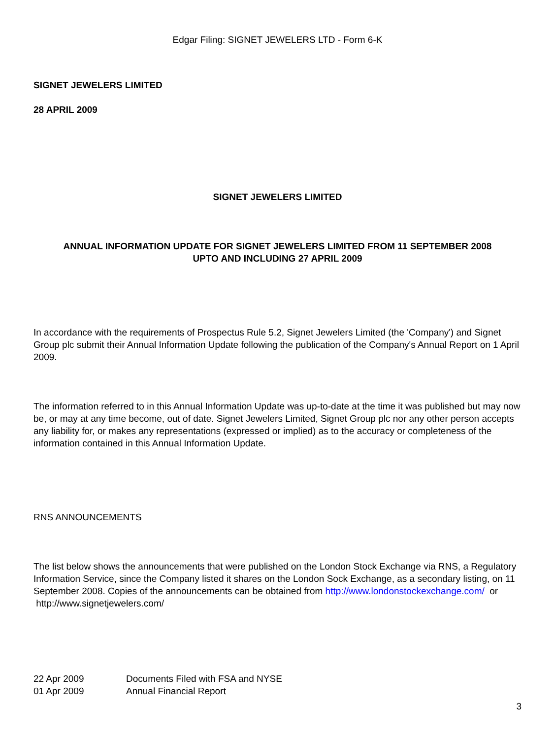Edgar Filing: SIGNET JEWELERS LTD - Form 6-K
SIGNET JEWELERS LIMITED
28 APRIL 2009
SIGNET JEWELERS LIMITED
ANNUAL INFORMATION UPDATE FOR SIGNET JEWELERS LIMITED FROM 11 SEPTEMBER 2008
UPTO AND INCLUDING 27 APRIL 2009
In accordance with the requirements of Prospectus Rule 5.2, Signet Jewelers Limited (the 'Company') and Signet Group plc submit their Annual Information Update following the publication of the Company's Annual Report on 1 April 2009.
The information referred to in this Annual Information Update was up-to-date at the time it was published but may now be, or may at any time become, out of date. Signet Jewelers Limited, Signet Group plc nor any other person accepts any liability for, or makes any representations (expressed or implied) as to the accuracy or completeness of the information contained in this Annual Information Update.
RNS ANNOUNCEMENTS
The list below shows the announcements that were published on the London Stock Exchange via RNS, a Regulatory Information Service, since the Company listed it shares on the London Sock Exchange, as a secondary listing, on 11 September 2008. Copies of the announcements can be obtained from http://www.londonstockexchange.com/ or http://www.signetjewelers.com/
| 22 Apr 2009 | Documents Filed with FSA and NYSE |
| 01 Apr 2009 | Annual Financial Report |
3